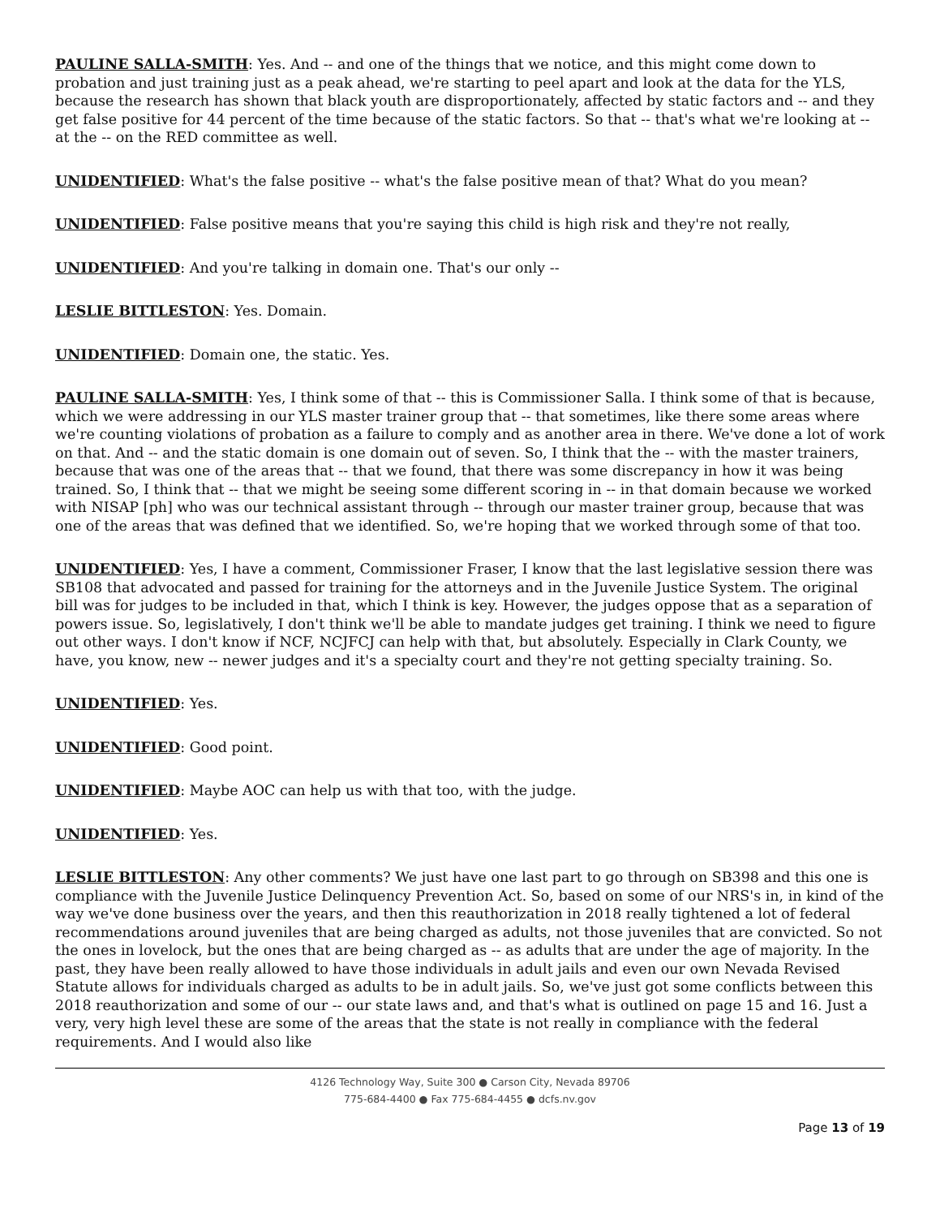PAULINE SALLA-SMITH: Yes. And -- and one of the things that we notice, and this might come down to probation and just training just as a peak ahead, we're starting to peel apart and look at the data for the YLS, because the research has shown that black youth are disproportionately, affected by static factors and -- and they get false positive for 44 percent of the time because of the static factors. So that -- that's what we're looking at -- at the -- on the RED committee as well.
UNIDENTIFIED: What's the false positive -- what's the false positive mean of that? What do you mean?
UNIDENTIFIED: False positive means that you're saying this child is high risk and they're not really,
UNIDENTIFIED: And you're talking in domain one. That's our only --
LESLIE BITTLESTON: Yes. Domain.
UNIDENTIFIED: Domain one, the static. Yes.
PAULINE SALLA-SMITH: Yes, I think some of that -- this is Commissioner Salla. I think some of that is because, which we were addressing in our YLS master trainer group that -- that sometimes, like there some areas where we're counting violations of probation as a failure to comply and as another area in there. We've done a lot of work on that. And -- and the static domain is one domain out of seven. So, I think that the -- with the master trainers, because that was one of the areas that -- that we found, that there was some discrepancy in how it was being trained. So, I think that -- that we might be seeing some different scoring in -- in that domain because we worked with NISAP [ph] who was our technical assistant through -- through our master trainer group, because that was one of the areas that was defined that we identified. So, we're hoping that we worked through some of that too.
UNIDENTIFIED: Yes, I have a comment, Commissioner Fraser, I know that the last legislative session there was SB108 that advocated and passed for training for the attorneys and in the Juvenile Justice System. The original bill was for judges to be included in that, which I think is key. However, the judges oppose that as a separation of powers issue. So, legislatively, I don't think we'll be able to mandate judges get training. I think we need to figure out other ways. I don't know if NCF, NCJFCJ can help with that, but absolutely. Especially in Clark County, we have, you know, new -- newer judges and it's a specialty court and they're not getting specialty training. So.
UNIDENTIFIED: Yes.
UNIDENTIFIED: Good point.
UNIDENTIFIED: Maybe AOC can help us with that too, with the judge.
UNIDENTIFIED: Yes.
LESLIE BITTLESTON: Any other comments? We just have one last part to go through on SB398 and this one is compliance with the Juvenile Justice Delinquency Prevention Act. So, based on some of our NRS's in, in kind of the way we've done business over the years, and then this reauthorization in 2018 really tightened a lot of federal recommendations around juveniles that are being charged as adults, not those juveniles that are convicted. So not the ones in lovelock, but the ones that are being charged as -- as adults that are under the age of majority. In the past, they have been really allowed to have those individuals in adult jails and even our own Nevada Revised Statute allows for individuals charged as adults to be in adult jails. So, we've just got some conflicts between this 2018 reauthorization and some of our -- our state laws and, and that's what is outlined on page 15 and 16. Just a very, very high level these are some of the areas that the state is not really in compliance with the federal requirements. And I would also like
4126 Technology Way, Suite 300 ● Carson City, Nevada 89706
775-684-4400 ● Fax 775-684-4455 ● dcfs.nv.gov
Page 13 of 19